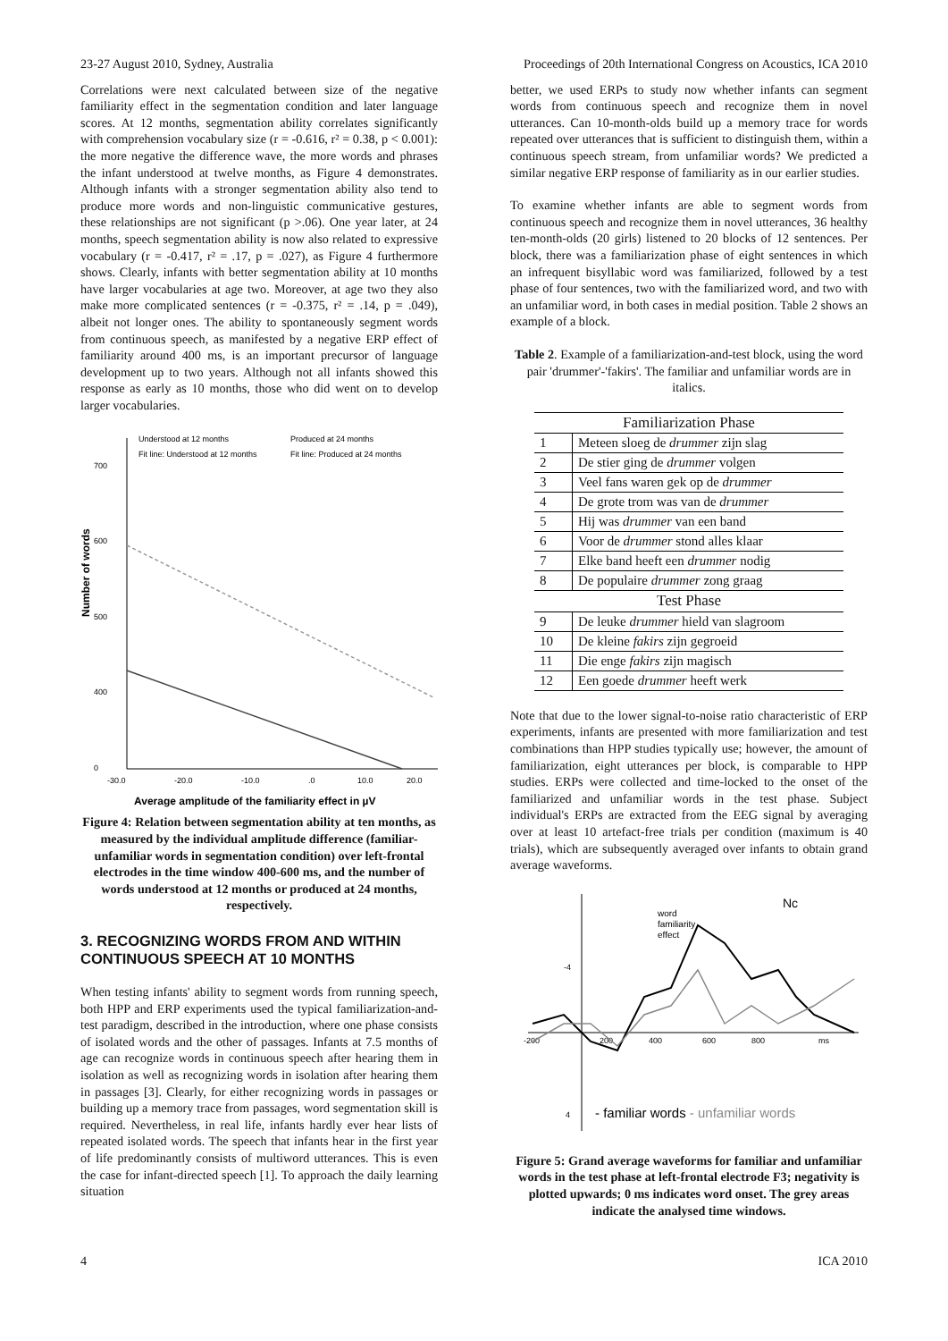23-27 August 2010, Sydney, Australia Proceedings of 20th International Congress on Acoustics, ICA 2010
Correlations were next calculated between size of the negative familiarity effect in the segmentation condition and later language scores. At 12 months, segmentation ability correlates significantly with comprehension vocabulary size (r = -0.616, r² = 0.38, p < 0.001): the more negative the difference wave, the more words and phrases the infant understood at twelve months, as Figure 4 demonstrates. Although infants with a stronger segmentation ability also tend to produce more words and non-linguistic communicative gestures, these relationships are not significant (p >.06). One year later, at 24 months, speech segmentation ability is now also related to expressive vocabulary (r = -0.417, r² = .17, p = .027), as Figure 4 furthermore shows. Clearly, infants with better segmentation ability at 10 months have larger vocabularies at age two. Moreover, at age two they also make more complicated sentences (r = -0.375, r² = .14, p = .049), albeit not longer ones. The ability to spontaneously segment words from continuous speech, as manifested by a negative ERP effect of familiarity around 400 ms, is an important precursor of language development up to two years. Although not all infants showed this response as early as 10 months, those who did went on to develop larger vocabularies.
Understood at 12 months
Produced at 24 months
Fit line: Understood at 12 months
Fit line: Produced at 24 months
700
600
500
400
0
-30.0
-20.0
-10.0
.0
10.0
20.0
Average amplitude of the familiarity effect in µV
Number of words
Figure 4: Relation between segmentation ability at ten months, as measured by the individual amplitude difference (familiar-unfamiliar words in segmentation condition) over left-frontal electrodes in the time window 400-600 ms, and the number of words understood at 12 months or produced at 24 months, respectively.
3. RECOGNIZING WORDS FROM AND WITHIN CONTINUOUS SPEECH AT 10 MONTHS
When testing infants' ability to segment words from running speech, both HPP and ERP experiments used the typical familiarization-and-test paradigm, described in the introduction, where one phase consists of isolated words and the other of passages. Infants at 7.5 months of age can recognize words in continuous speech after hearing them in isolation as well as recognizing words in isolation after hearing them in passages [3]. Clearly, for either recognizing words in passages or building up a memory trace from passages, word segmentation skill is required. Nevertheless, in real life, infants hardly ever hear lists of repeated isolated words. The speech that infants hear in the first year of life predominantly consists of multiword utterances. This is even the case for infant-directed speech [1]. To approach the daily learning situation
better, we used ERPs to study now whether infants can segment words from continuous speech and recognize them in novel utterances. Can 10-month-olds build up a memory trace for words repeated over utterances that is sufficient to distinguish them, within a continuous speech stream, from unfamiliar words? We predicted a similar negative ERP response of familiarity as in our earlier studies.
To examine whether infants are able to segment words from continuous speech and recognize them in novel utterances, 36 healthy ten-month-olds (20 girls) listened to 20 blocks of 12 sentences. Per block, there was a familiarization phase of eight sentences in which an infrequent bisyllabic word was familiarized, followed by a test phase of four sentences, two with the familiarized word, and two with an unfamiliar word, in both cases in medial position. Table 2 shows an example of a block.
Table 2. Example of a familiarization-and-test block, using the word pair 'drummer'-'fakirs'. The familiar and unfamiliar words are in italics.
| Familiarization Phase | |
| --- | --- |
| 1 | Meteen sloeg de drummer zijn slag |
| 2 | De stier ging de drummer volgen |
| 3 | Veel fans waren gek op de drummer |
| 4 | De grote trom was van de drummer |
| 5 | Hij was drummer van een band |
| 6 | Voor de drummer stond alles klaar |
| 7 | Elke band heeft een drummer nodig |
| 8 | De populaire drummer zong graag |
| Test Phase | |
| 9 | De leuke drummer hield van slagroom |
| 10 | De kleine fakirs zijn gegroeid |
| 11 | Die enge fakirs zijn magisch |
| 12 | Een goede drummer heeft werk |
Note that due to the lower signal-to-noise ratio characteristic of ERP experiments, infants are presented with more familiarization and test combinations than HPP studies typically use; however, the amount of familiarization, eight utterances per block, is comparable to HPP studies. ERPs were collected and time-locked to the onset of the familiarized and unfamiliar words in the test phase. Subject individual's ERPs are extracted from the EEG signal by averaging over at least 10 artefact-free trials per condition (maximum is 40 trials), which are subsequently averaged over infants to obtain grand average waveforms.
-4
4
-200
200
400
600
800
ms
word
familiarity
effect
Nc
- familiar words - unfamiliar words
Figure 5: Grand average waveforms for familiar and unfamiliar words in the test phase at left-frontal electrode F3; negativity is plotted upwards; 0 ms indicates word onset. The grey areas indicate the analysed time windows.
4 ICA 2010